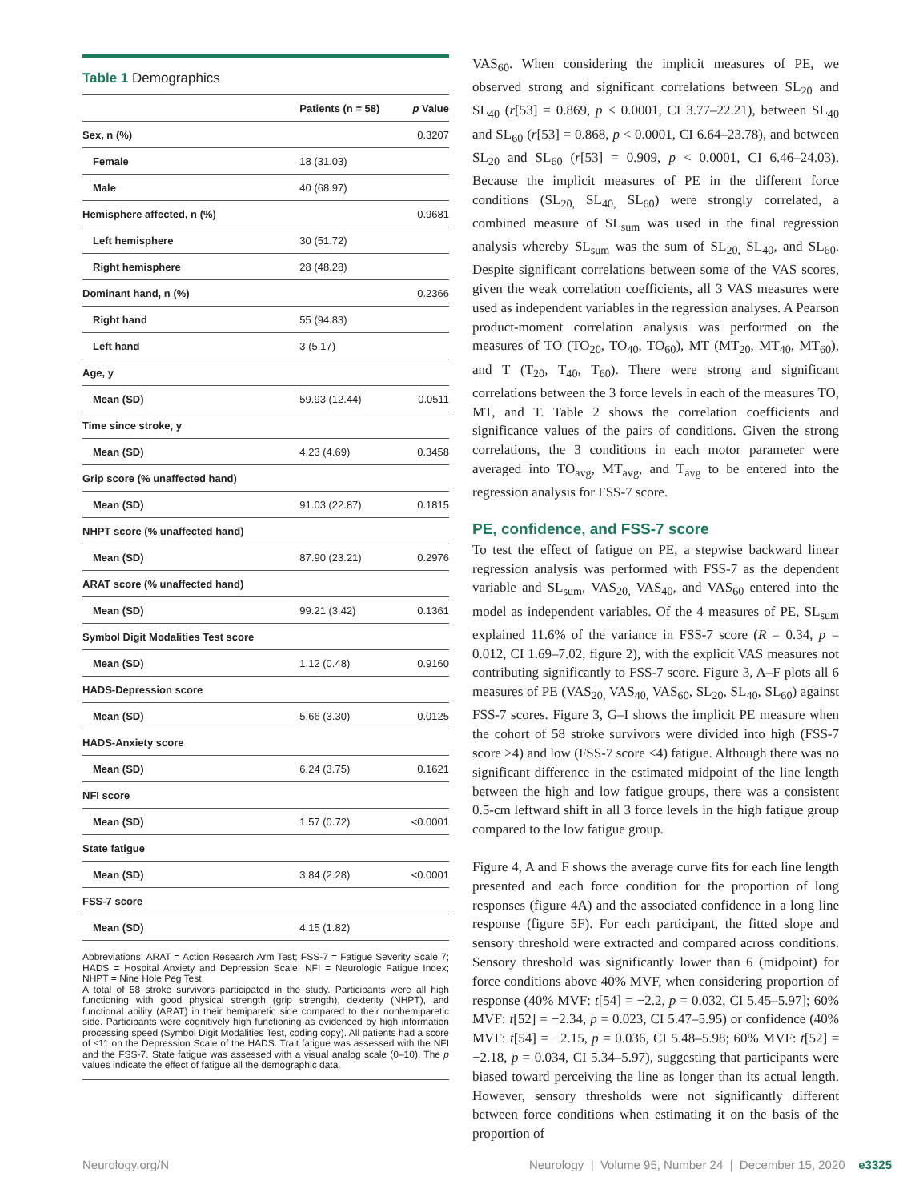Table 1 Demographics
| | Patients (n = 58) | p Value |
| --- | --- | --- |
| Sex, n (%) | | 0.3207 |
| Female | 18 (31.03) | |
| Male | 40 (68.97) | |
| Hemisphere affected, n (%) | | 0.9681 |
| Left hemisphere | 30 (51.72) | |
| Right hemisphere | 28 (48.28) | |
| Dominant hand, n (%) | | 0.2366 |
| Right hand | 55 (94.83) | |
| Left hand | 3 (5.17) | |
| Age, y | | |
| Mean (SD) | 59.93 (12.44) | 0.0511 |
| Time since stroke, y | | |
| Mean (SD) | 4.23 (4.69) | 0.3458 |
| Grip score (% unaffected hand) | | |
| Mean (SD) | 91.03 (22.87) | 0.1815 |
| NHPT score (% unaffected hand) | | |
| Mean (SD) | 87.90 (23.21) | 0.2976 |
| ARAT score (% unaffected hand) | | |
| Mean (SD) | 99.21 (3.42) | 0.1361 |
| Symbol Digit Modalities Test score | | |
| Mean (SD) | 1.12 (0.48) | 0.9160 |
| HADS-Depression score | | |
| Mean (SD) | 5.66 (3.30) | 0.0125 |
| HADS-Anxiety score | | |
| Mean (SD) | 6.24 (3.75) | 0.1621 |
| NFI score | | |
| Mean (SD) | 1.57 (0.72) | <0.0001 |
| State fatigue | | |
| Mean (SD) | 3.84 (2.28) | <0.0001 |
| FSS-7 score | | |
| Mean (SD) | 4.15 (1.82) | |
Abbreviations: ARAT = Action Research Arm Test; FSS-7 = Fatigue Severity Scale 7; HADS = Hospital Anxiety and Depression Scale; NFI = Neurologic Fatigue Index; NHPT = Nine Hole Peg Test.
A total of 58 stroke survivors participated in the study. Participants were all high functioning with good physical strength (grip strength), dexterity (NHPT), and functional ability (ARAT) in their hemiparetic side compared to their nonhemiparetic side. Participants were cognitively high functioning as evidenced by high information processing speed (Symbol Digit Modalities Test, coding copy). All patients had a score of ≤11 on the Depression Scale of the HADS. Trait fatigue was assessed with the NFI and the FSS-7. State fatigue was assessed with a visual analog scale (0–10). The p values indicate the effect of fatigue all the demographic data.
VAS<sub>60</sub>. When considering the implicit measures of PE, we observed strong and significant correlations between SL<sub>20</sub> and SL<sub>40</sub> (r[53] = 0.869, p < 0.0001, CI 3.77–22.21), between SL<sub>40</sub> and SL<sub>60</sub> (r[53] = 0.868, p < 0.0001, CI 6.64–23.78), and between SL<sub>20</sub> and SL<sub>60</sub> (r[53] = 0.909, p < 0.0001, CI 6.46–24.03). Because the implicit measures of PE in the different force conditions (SL<sub>20,</sub> SL<sub>40,</sub> SL<sub>60</sub>) were strongly correlated, a combined measure of SL<sub>sum</sub> was used in the final regression analysis whereby SL<sub>sum</sub> was the sum of SL<sub>20,</sub> SL<sub>40</sub>, and SL<sub>60</sub>. Despite significant correlations between some of the VAS scores, given the weak correlation coefficients, all 3 VAS measures were used as independent variables in the regression analyses. A Pearson product-moment correlation analysis was performed on the measures of TO (TO<sub>20</sub>, TO<sub>40</sub>, TO<sub>60</sub>), MT (MT<sub>20</sub>, MT<sub>40</sub>, MT<sub>60</sub>), and T (T<sub>20</sub>, T<sub>40</sub>, T<sub>60</sub>). There were strong and significant correlations between the 3 force levels in each of the measures TO, MT, and T. Table 2 shows the correlation coefficients and significance values of the pairs of conditions. Given the strong correlations, the 3 conditions in each motor parameter were averaged into TO<sub>avg</sub>, MT<sub>avg</sub>, and T<sub>avg</sub> to be entered into the regression analysis for FSS-7 score.
PE, confidence, and FSS-7 score
To test the effect of fatigue on PE, a stepwise backward linear regression analysis was performed with FSS-7 as the dependent variable and SL<sub>sum</sub>, VAS<sub>20,</sub> VAS<sub>40</sub>, and VAS<sub>60</sub> entered into the model as independent variables. Of the 4 measures of PE, SL<sub>sum</sub> explained 11.6% of the variance in FSS-7 score (R = 0.34, p = 0.012, CI 1.69–7.02, figure 2), with the explicit VAS measures not contributing significantly to FSS-7 score. Figure 3, A–F plots all 6 measures of PE (VAS<sub>20,</sub> VAS<sub>40,</sub> VAS<sub>60</sub>, SL<sub>20</sub>, SL<sub>40</sub>, SL<sub>60</sub>) against FSS-7 scores. Figure 3, G–I shows the implicit PE measure when the cohort of 58 stroke survivors were divided into high (FSS-7 score >4) and low (FSS-7 score <4) fatigue. Although there was no significant difference in the estimated midpoint of the line length between the high and low fatigue groups, there was a consistent 0.5-cm leftward shift in all 3 force levels in the high fatigue group compared to the low fatigue group.
Figure 4, A and F shows the average curve fits for each line length presented and each force condition for the proportion of long responses (figure 4A) and the associated confidence in a long line response (figure 5F). For each participant, the fitted slope and sensory threshold were extracted and compared across conditions. Sensory threshold was significantly lower than 6 (midpoint) for force conditions above 40% MVF, when considering proportion of response (40% MVF: t[54] = −2.2, p = 0.032, CI 5.45–5.97]; 60% MVF: t[52] = −2.34, p = 0.023, CI 5.47–5.95) or confidence (40% MVF: t[54] = −2.15, p = 0.036, CI 5.48–5.98; 60% MVF: t[52] = −2.18, p = 0.034, CI 5.34–5.97), suggesting that participants were biased toward perceiving the line as longer than its actual length. However, sensory thresholds were not significantly different between force conditions when estimating it on the basis of the proportion of
Neurology.org/N Neurology | Volume 95, Number 24 | December 15, 2020 e3325